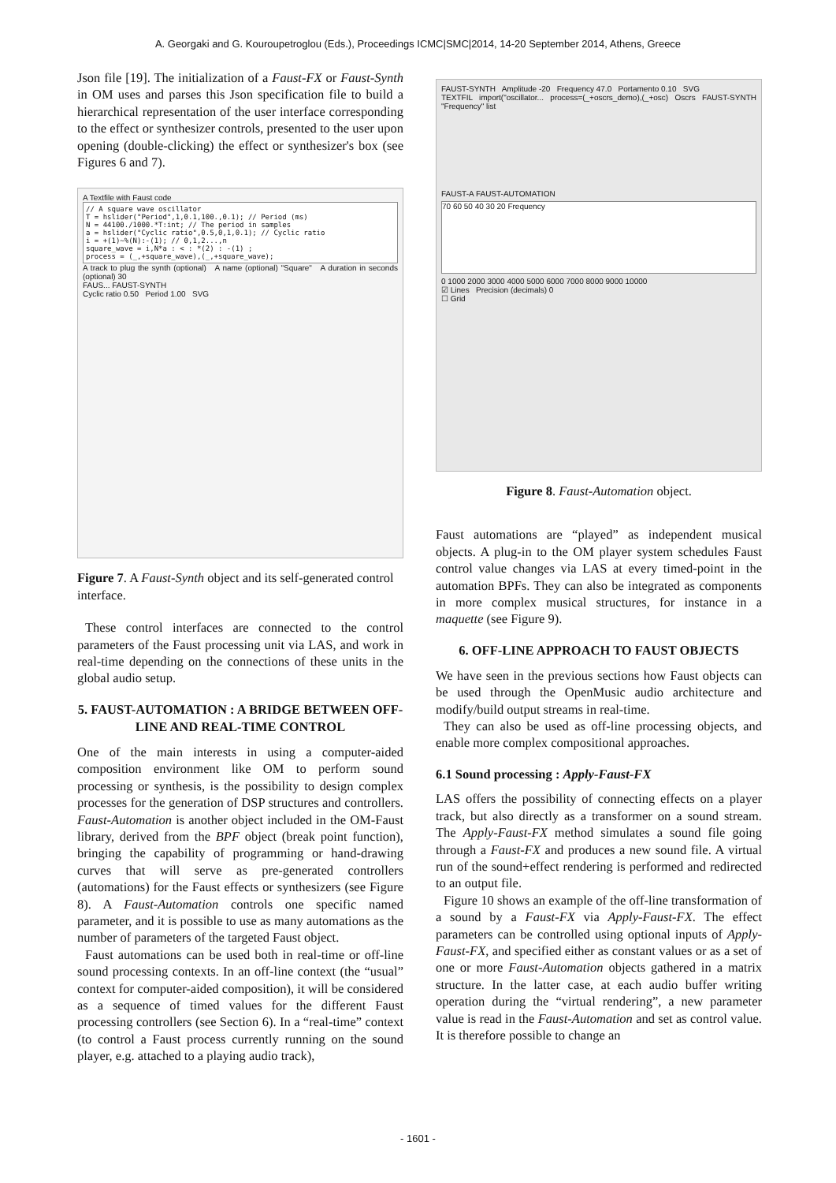A. Georgaki and G. Kouroupetroglou (Eds.), Proceedings ICMC|SMC|2014, 14-20 September 2014, Athens, Greece
Json file [19]. The initialization of a Faust-FX or Faust-Synth in OM uses and parses this Json specification file to build a hierarchical representation of the user interface corresponding to the effect or synthesizer controls, presented to the user upon opening (double-clicking) the effect or synthesizer's box (see Figures 6 and 7).
A Textfile with Faust code
// A square wave oscillator
T = hslider("Period",1,0.1,100.,0.1); // Period (ms)
N = 44100./1000.*T:int; // The period in samples
a = hslider("Cyclic ratio",0.5,0,1,0.1); // Cyclic ratio
i = +(1)~%(N):-(1); // 0,1,2...,n
square_wave = i,N*a : < : *(2) : -(1) ;
process = (_,+square_wave),(_,+square_wave);
A track to plug the synth (optional) A name (optional) "Square" A duration in seconds (optional) 30
FAUS... FAUST-SYNTH
Cyclic ratio 0.50 Period 1.00 SVG
Figure 7. A Faust-Synth object and its self-generated control interface.
These control interfaces are connected to the control parameters of the Faust processing unit via LAS, and work in real-time depending on the connections of these units in the global audio setup.
5. FAUST-AUTOMATION : A BRIDGE BETWEEN OFF-LINE AND REAL-TIME CONTROL
One of the main interests in using a computer-aided composition environment like OM to perform sound processing or synthesis, is the possibility to design complex processes for the generation of DSP structures and controllers. Faust-Automation is another object included in the OM-Faust library, derived from the BPF object (break point function), bringing the capability of programming or hand-drawing curves that will serve as pre-generated controllers (automations) for the Faust effects or synthesizers (see Figure 8). A Faust-Automation controls one specific named parameter, and it is possible to use as many automations as the number of parameters of the targeted Faust object.
Faust automations can be used both in real-time or off-line sound processing contexts. In an off-line context (the “usual” context for computer-aided composition), it will be considered as a sequence of timed values for the different Faust processing controllers (see Section 6). In a “real-time” context (to control a Faust process currently running on the sound player, e.g. attached to a playing audio track),
FAUST-SYNTH Amplitude -20 Frequency 47.0 Portamento 0.10 SVG
TEXTFIL import("oscillator... process=(_+oscrs_demo),(_+osc) Oscrs FAUST-SYNTH "Frequency" list
FAUST-A FAUST-AUTOMATION
70 60 50 40 30 20 Frequency
0 1000 2000 3000 4000 5000 6000 7000 8000 9000 10000
☑ Lines Precision (decimals) 0
☐ Grid
Figure 8. Faust-Automation object.
Faust automations are “played” as independent musical objects. A plug-in to the OM player system schedules Faust control value changes via LAS at every timed-point in the automation BPFs. They can also be integrated as components in more complex musical structures, for instance in a maquette (see Figure 9).
6. OFF-LINE APPROACH TO FAUST OBJECTS
We have seen in the previous sections how Faust objects can be used through the OpenMusic audio architecture and modify/build output streams in real-time.
They can also be used as off-line processing objects, and enable more complex compositional approaches.
6.1 Sound processing : Apply-Faust-FX
LAS offers the possibility of connecting effects on a player track, but also directly as a transformer on a sound stream. The Apply-Faust-FX method simulates a sound file going through a Faust-FX and produces a new sound file. A virtual run of the sound+effect rendering is performed and redirected to an output file.
Figure 10 shows an example of the off-line transformation of a sound by a Faust-FX via Apply-Faust-FX. The effect parameters can be controlled using optional inputs of Apply-Faust-FX, and specified either as constant values or as a set of one or more Faust-Automation objects gathered in a matrix structure. In the latter case, at each audio buffer writing operation during the “virtual rendering”, a new parameter value is read in the Faust-Automation and set as control value. It is therefore possible to change an
- 1601 -